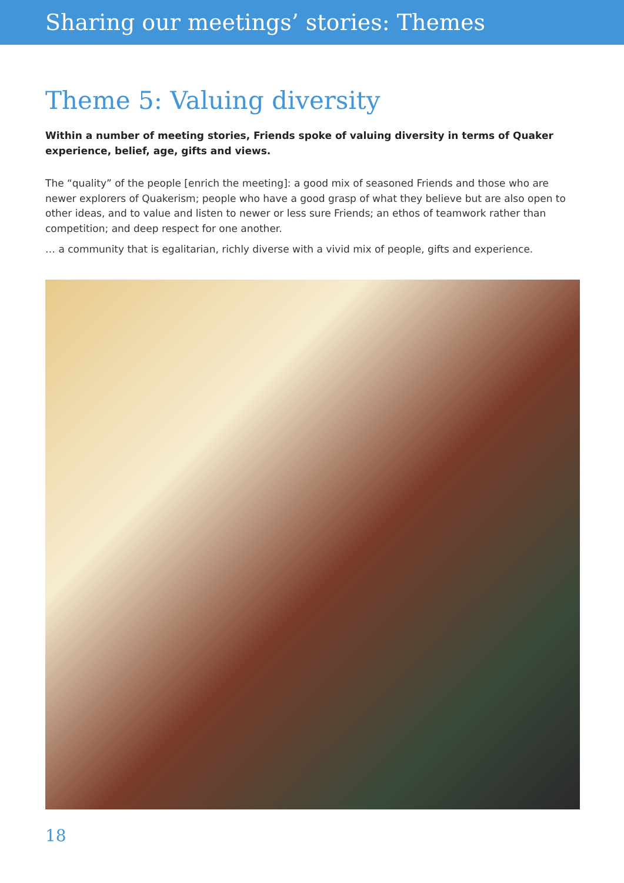Sharing our meetings’ stories: Themes
Theme 5: Valuing diversity
Within a number of meeting stories, Friends spoke of valuing diversity in terms of Quaker experience, belief, age, gifts and views.
The “quality” of the people [enrich the meeting]: a good mix of seasoned Friends and those who are newer explorers of Quakerism; people who have a good grasp of what they believe but are also open to other ideas, and to value and listen to newer or less sure Friends; an ethos of teamwork rather than competition; and deep respect for one another.
… a community that is egalitarian, richly diverse with a vivid mix of people, gifts and experience.
18